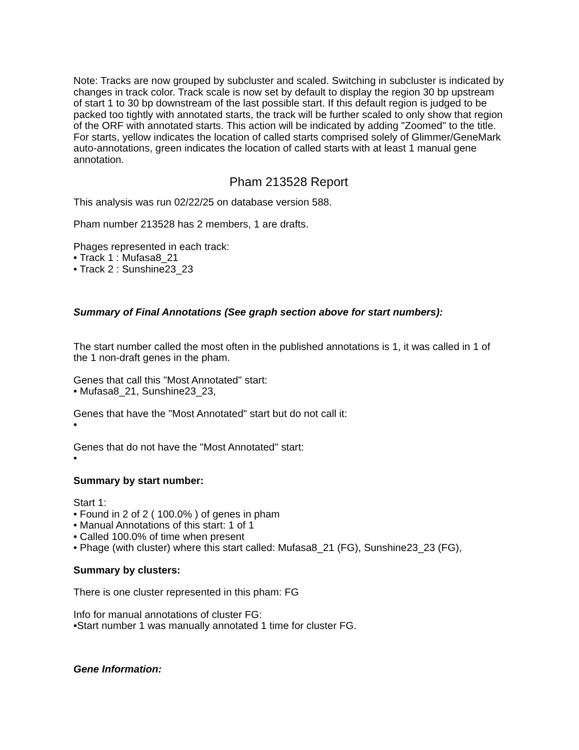Note: Tracks are now grouped by subcluster and scaled. Switching in subcluster is indicated by changes in track color. Track scale is now set by default to display the region 30 bp upstream of start 1 to 30 bp downstream of the last possible start. If this default region is judged to be packed too tightly with annotated starts, the track will be further scaled to only show that region of the ORF with annotated starts. This action will be indicated by adding "Zoomed" to the title. For starts, yellow indicates the location of called starts comprised solely of Glimmer/GeneMark auto-annotations, green indicates the location of called starts with at least 1 manual gene annotation.
Pham 213528 Report
This analysis was run 02/22/25 on database version 588.
Pham number 213528 has 2 members, 1 are drafts.
Phages represented in each track:
• Track 1 : Mufasa8_21
• Track 2 : Sunshine23_23
Summary of Final Annotations (See graph section above for start numbers):
The start number called the most often in the published annotations is 1, it was called in 1 of the 1 non-draft genes in the pham.
Genes that call this "Most Annotated" start:
• Mufasa8_21, Sunshine23_23,
Genes that have the "Most Annotated" start but do not call it:
•
Genes that do not have the "Most Annotated" start:
•
Summary by start number:
Start 1:
• Found in 2 of 2 ( 100.0% ) of genes in pham
• Manual Annotations of this start: 1 of 1
• Called 100.0% of time when present
• Phage (with cluster) where this start called: Mufasa8_21 (FG), Sunshine23_23 (FG),
Summary by clusters:
There is one cluster represented in this pham: FG
Info for manual annotations of cluster FG:
•Start number 1 was manually annotated 1 time for cluster FG.
Gene Information: